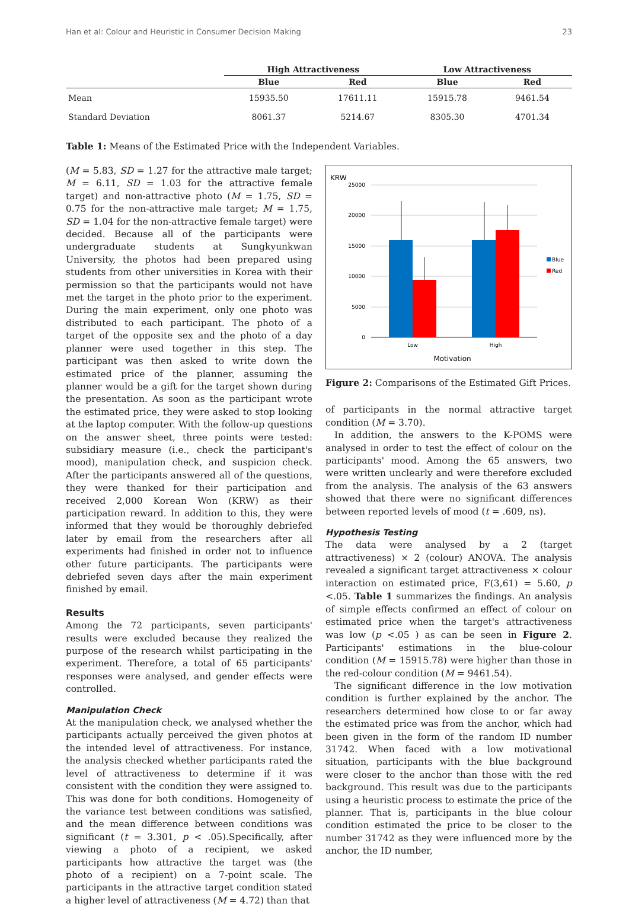Han et al: Colour and Heuristic in Consumer Decision Making 23
| | High Attractiveness | | Low Attractiveness | |
| --- | --- | --- | --- | --- |
| | Blue | Red | Blue | Red |
| Mean | 15935.50 | 17611.11 | 15915.78 | 9461.54 |
| Standard Deviation | 8061.37 | 5214.67 | 8305.30 | 4701.34 |
Table 1: Means of the Estimated Price with the Independent Variables.
(M = 5.83, SD = 1.27 for the attractive male target; M = 6.11, SD = 1.03 for the attractive female target) and non-attractive photo (M = 1.75, SD = 0.75 for the non-attractive male target; M = 1.75, SD = 1.04 for the non-attractive female target) were decided. Because all of the participants were undergraduate students at Sungkyunkwan University, the photos had been prepared using students from other universities in Korea with their permission so that the participants would not have met the target in the photo prior to the experiment. During the main experiment, only one photo was distributed to each participant. The photo of a target of the opposite sex and the photo of a day planner were used together in this step. The participant was then asked to write down the estimated price of the planner, assuming the planner would be a gift for the target shown during the presentation. As soon as the participant wrote the estimated price, they were asked to stop looking at the laptop computer. With the follow-up questions on the answer sheet, three points were tested: subsidiary measure (i.e., check the participant's mood), manipulation check, and suspicion check. After the participants answered all of the questions, they were thanked for their participation and received 2,000 Korean Won (KRW) as their participation reward. In addition to this, they were informed that they would be thoroughly debriefed later by email from the researchers after all experiments had finished in order not to influence other future participants. The participants were debriefed seven days after the main experiment finished by email.
Results
Among the 72 participants, seven participants' results were excluded because they realized the purpose of the research whilst participating in the experiment. Therefore, a total of 65 participants' responses were analysed, and gender effects were controlled.
Manipulation Check
At the manipulation check, we analysed whether the participants actually perceived the given photos at the intended level of attractiveness. For instance, the analysis checked whether participants rated the level of attractiveness to determine if it was consistent with the condition they were assigned to. This was done for both conditions. Homogeneity of the variance test between conditions was satisfied, and the mean difference between conditions was significant (t = 3.301, p < .05).Specifically, after viewing a photo of a recipient, we asked participants how attractive the target was (the photo of a recipient) on a 7-point scale. The participants in the attractive target condition stated a higher level of attractiveness (M = 4.72) than that
KRW
25000
20000
15000
10000
5000
0
Low
High
Motivation
Blue
Red
Figure 2: Comparisons of the Estimated Gift Prices.
of participants in the normal attractive target condition (M = 3.70).
In addition, the answers to the K-POMS were analysed in order to test the effect of colour on the participants' mood. Among the 65 answers, two were written unclearly and were therefore excluded from the analysis. The analysis of the 63 answers showed that there were no significant differences between reported levels of mood (t = .609, ns).
Hypothesis Testing
The data were analysed by a 2 (target attractiveness) × 2 (colour) ANOVA. The analysis revealed a significant target attractiveness × colour interaction on estimated price, F(3,61) = 5.60, p <.05. Table 1 summarizes the findings. An analysis of simple effects confirmed an effect of colour on estimated price when the target's attractiveness was low (p <.05 ) as can be seen in Figure 2. Participants' estimations in the blue-colour condition (M = 15915.78) were higher than those in the red-colour condition (M = 9461.54).
The significant difference in the low motivation condition is further explained by the anchor. The researchers determined how close to or far away the estimated price was from the anchor, which had been given in the form of the random ID number 31742. When faced with a low motivational situation, participants with the blue background were closer to the anchor than those with the red background. This result was due to the participants using a heuristic process to estimate the price of the planner. That is, participants in the blue colour condition estimated the price to be closer to the number 31742 as they were influenced more by the anchor, the ID number,